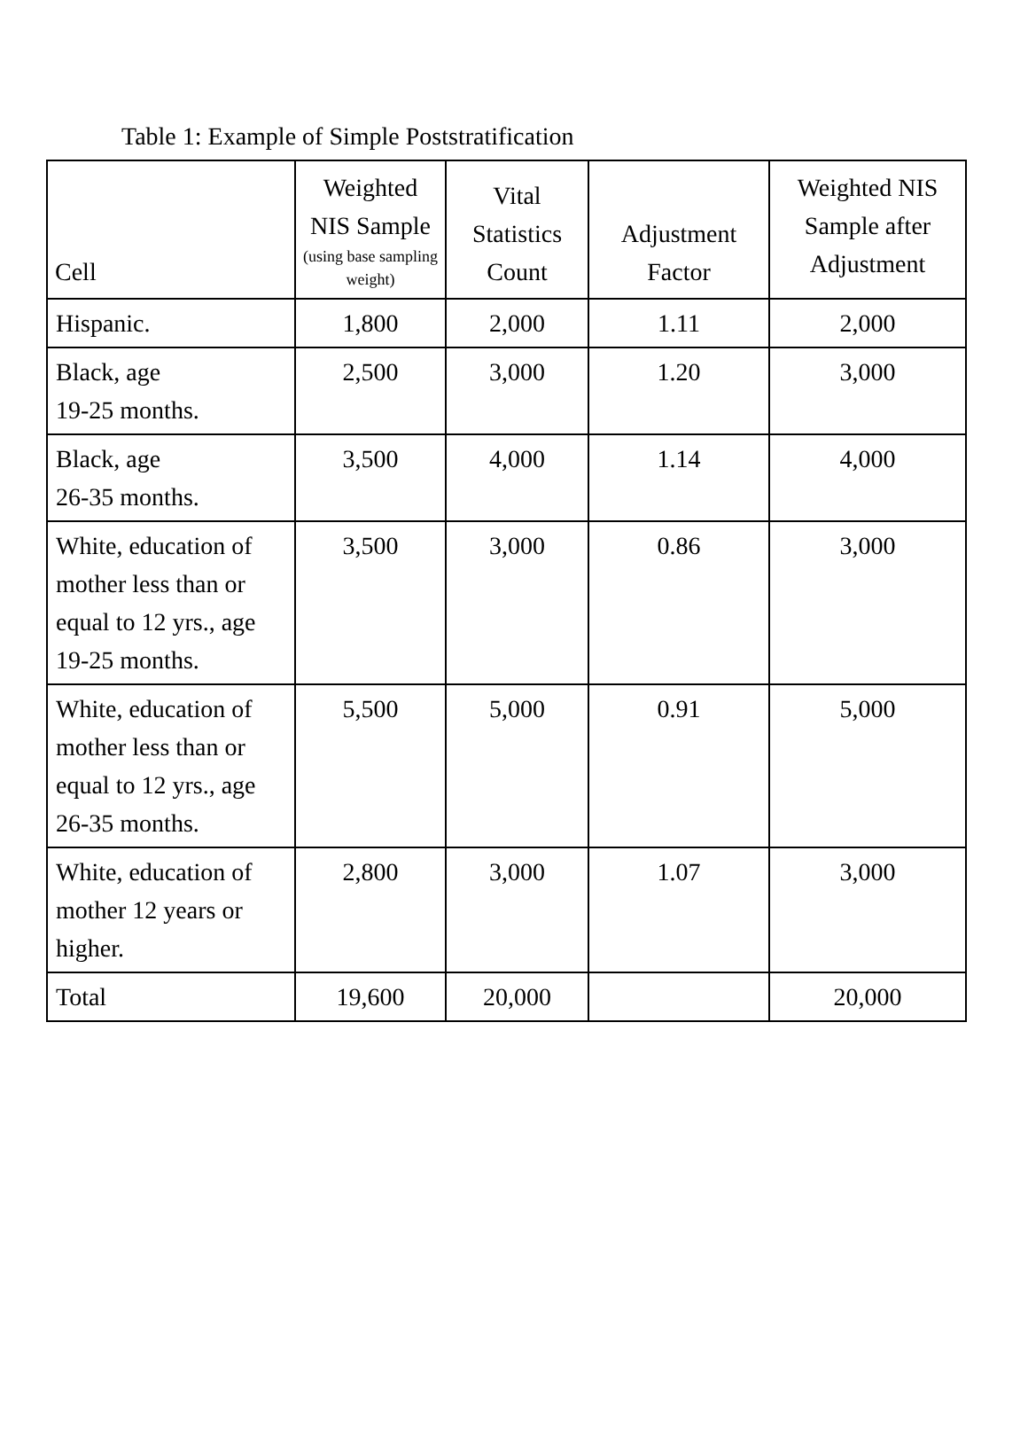Table 1: Example of Simple Poststratification
| Cell | Weighted NIS Sample (using base sampling weight) | Vital Statistics Count | Adjustment Factor | Weighted NIS Sample after Adjustment |
| --- | --- | --- | --- | --- |
| Hispanic. | 1,800 | 2,000 | 1.11 | 2,000 |
| Black, age 19-25 months. | 2,500 | 3,000 | 1.20 | 3,000 |
| Black, age 26-35 months. | 3,500 | 4,000 | 1.14 | 4,000 |
| White, education of mother less than or equal to 12 yrs., age 19-25 months. | 3,500 | 3,000 | 0.86 | 3,000 |
| White, education of mother less than or equal to 12 yrs., age 26-35 months. | 5,500 | 5,000 | 0.91 | 5,000 |
| White, education of mother 12 years or higher. | 2,800 | 3,000 | 1.07 | 3,000 |
| Total | 19,600 | 20,000 | | 20,000 |